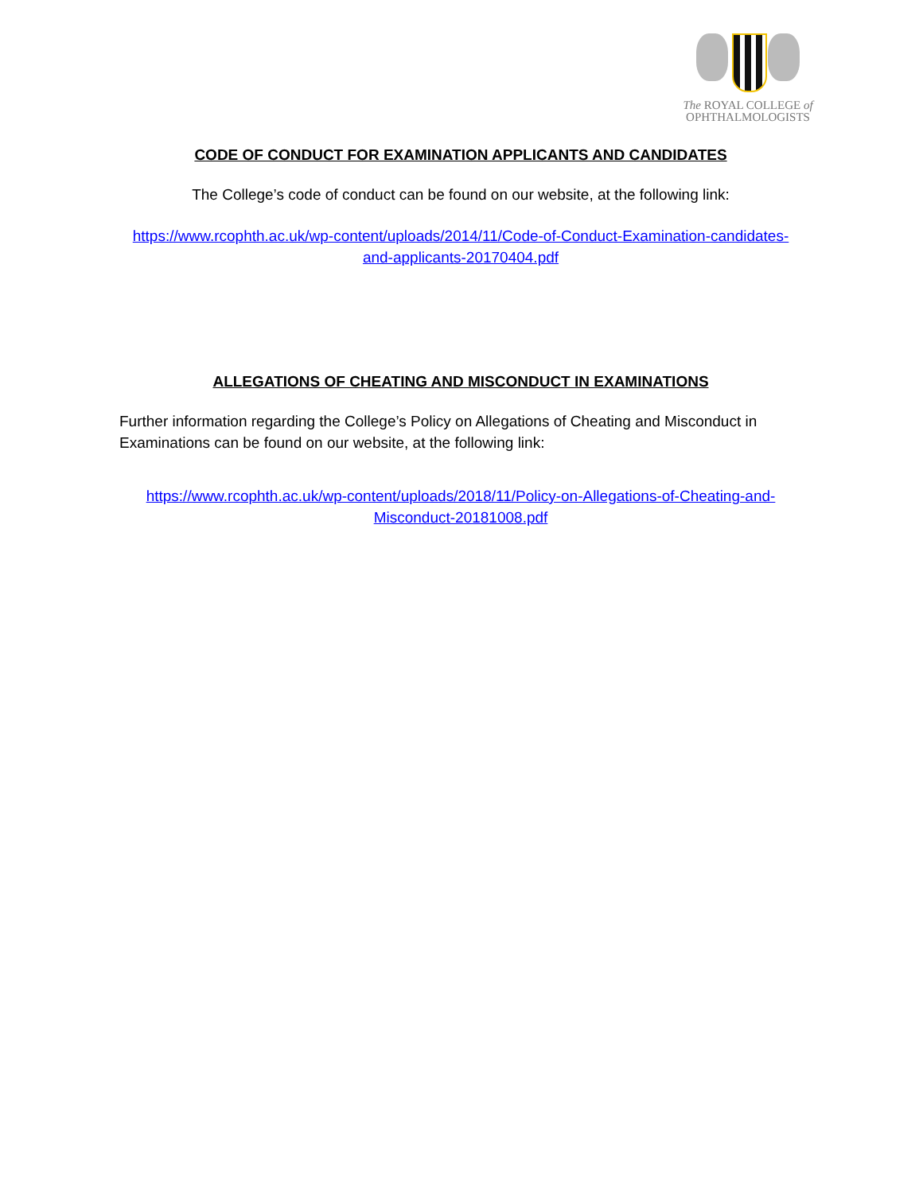The ROYAL COLLEGE of
OPHTHALMOLOGISTS
CODE OF CONDUCT FOR EXAMINATION APPLICANTS AND CANDIDATES
The College’s code of conduct can be found on our website, at the following link:
https://www.rcophth.ac.uk/wp-content/uploads/2014/11/Code-of-Conduct-Examination-candidates-and-applicants-20170404.pdf
ALLEGATIONS OF CHEATING AND MISCONDUCT IN EXAMINATIONS
Further information regarding the College’s Policy on Allegations of Cheating and Misconduct in Examinations can be found on our website, at the following link:
https://www.rcophth.ac.uk/wp-content/uploads/2018/11/Policy-on-Allegations-of-Cheating-and-Misconduct-20181008.pdf